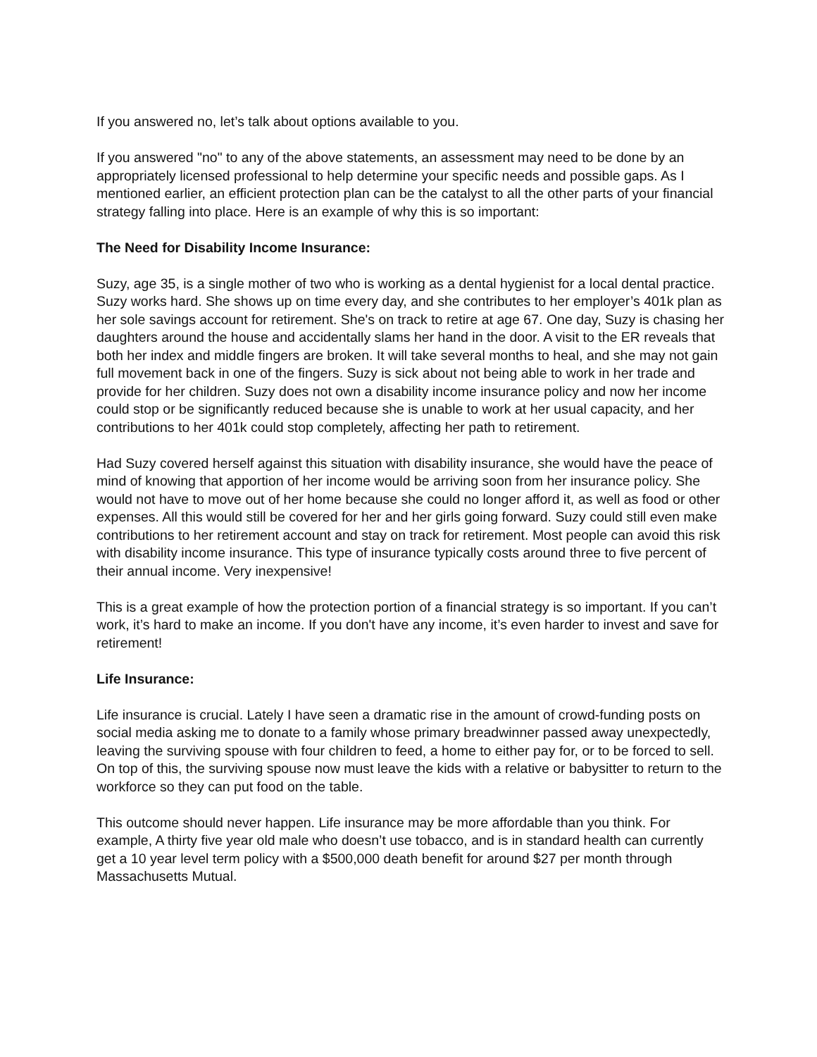If you answered no, let’s talk about options available to you.
If you answered "no" to any of the above statements, an assessment may need to be done by an appropriately licensed professional to help determine your specific needs and possible gaps. As I mentioned earlier, an efficient protection plan can be the catalyst to all the other parts of your financial strategy falling into place. Here is an example of why this is so important:
The Need for Disability Income Insurance:
Suzy, age 35, is a single mother of two who is working as a dental hygienist for a local dental practice. Suzy works hard. She shows up on time every day, and she contributes to her employer’s 401k plan as her sole savings account for retirement. She's on track to retire at age 67. One day, Suzy is chasing her daughters around the house and accidentally slams her hand in the door. A visit to the ER reveals that both her index and middle fingers are broken. It will take several months to heal, and she may not gain full movement back in one of the fingers. Suzy is sick about not being able to work in her trade and provide for her children. Suzy does not own a disability income insurance policy and now her income could stop or be significantly reduced because she is unable to work at her usual capacity, and her contributions to her 401k could stop completely, affecting her path to retirement.
Had Suzy covered herself against this situation with disability insurance, she would have the peace of mind of knowing that apportion of her income would be arriving soon from her insurance policy. She would not have to move out of her home because she could no longer afford it, as well as food or other expenses. All this would still be covered for her and her girls going forward. Suzy could still even make contributions to her retirement account and stay on track for retirement. Most people can avoid this risk with disability income insurance. This type of insurance typically costs around three to five percent of their annual income. Very inexpensive!
This is a great example of how the protection portion of a financial strategy is so important. If you can’t work, it’s hard to make an income. If you don't have any income, it’s even harder to invest and save for retirement!
Life Insurance:
Life insurance is crucial. Lately I have seen a dramatic rise in the amount of crowd-funding posts on social media asking me to donate to a family whose primary breadwinner passed away unexpectedly, leaving the surviving spouse with four children to feed, a home to either pay for, or to be forced to sell. On top of this, the surviving spouse now must leave the kids with a relative or babysitter to return to the workforce so they can put food on the table.
This outcome should never happen. Life insurance may be more affordable than you think. For example, A thirty five year old male who doesn’t use tobacco, and is in standard health can currently get a 10 year level term policy with a $500,000 death benefit for around $27 per month through Massachusetts Mutual.